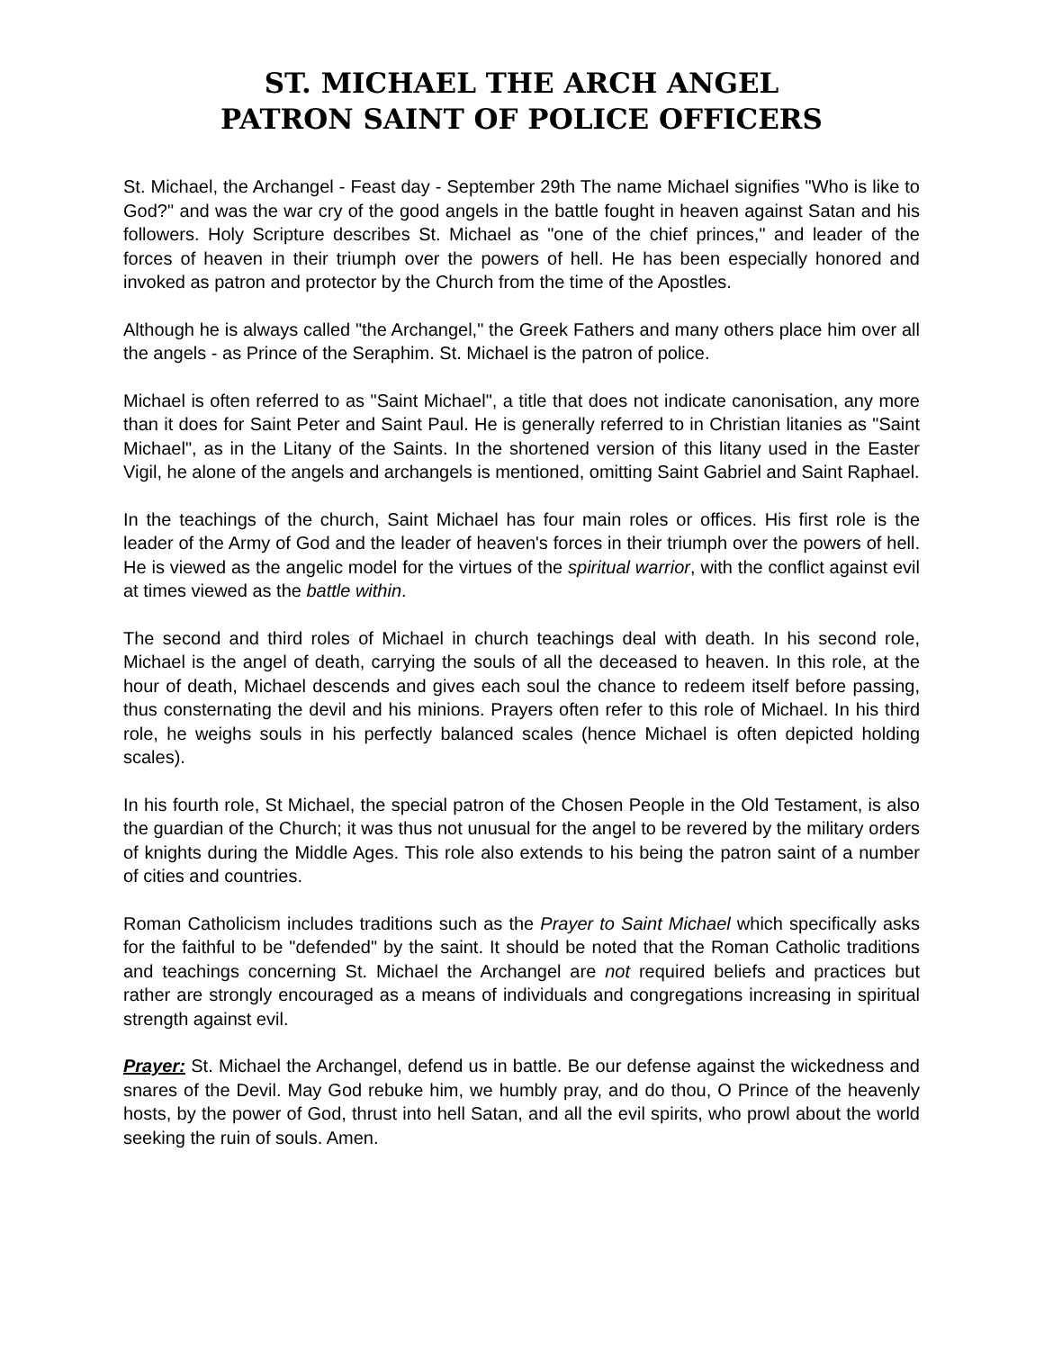ST. MICHAEL THE ARCH ANGEL
PATRON SAINT OF POLICE OFFICERS
St. Michael, the Archangel - Feast day - September 29th The name Michael signifies "Who is like to God?" and was the war cry of the good angels in the battle fought in heaven against Satan and his followers. Holy Scripture describes St. Michael as "one of the chief princes," and leader of the forces of heaven in their triumph over the powers of hell. He has been especially honored and invoked as patron and protector by the Church from the time of the Apostles.
Although he is always called "the Archangel," the Greek Fathers and many others place him over all the angels - as Prince of the Seraphim. St. Michael is the patron of police.
Michael is often referred to as "Saint Michael", a title that does not indicate canonisation, any more than it does for Saint Peter and Saint Paul. He is generally referred to in Christian litanies as "Saint Michael", as in the Litany of the Saints. In the shortened version of this litany used in the Easter Vigil, he alone of the angels and archangels is mentioned, omitting Saint Gabriel and Saint Raphael.
In the teachings of the church, Saint Michael has four main roles or offices. His first role is the leader of the Army of God and the leader of heaven's forces in their triumph over the powers of hell. He is viewed as the angelic model for the virtues of the spiritual warrior, with the conflict against evil at times viewed as the battle within.
The second and third roles of Michael in church teachings deal with death. In his second role, Michael is the angel of death, carrying the souls of all the deceased to heaven. In this role, at the hour of death, Michael descends and gives each soul the chance to redeem itself before passing, thus consternating the devil and his minions. Prayers often refer to this role of Michael. In his third role, he weighs souls in his perfectly balanced scales (hence Michael is often depicted holding scales).
In his fourth role, St Michael, the special patron of the Chosen People in the Old Testament, is also the guardian of the Church; it was thus not unusual for the angel to be revered by the military orders of knights during the Middle Ages. This role also extends to his being the patron saint of a number of cities and countries.
Roman Catholicism includes traditions such as the Prayer to Saint Michael which specifically asks for the faithful to be "defended" by the saint. It should be noted that the Roman Catholic traditions and teachings concerning St. Michael the Archangel are not required beliefs and practices but rather are strongly encouraged as a means of individuals and congregations increasing in spiritual strength against evil.
Prayer: St. Michael the Archangel, defend us in battle. Be our defense against the wickedness and snares of the Devil. May God rebuke him, we humbly pray, and do thou, O Prince of the heavenly hosts, by the power of God, thrust into hell Satan, and all the evil spirits, who prowl about the world seeking the ruin of souls. Amen.